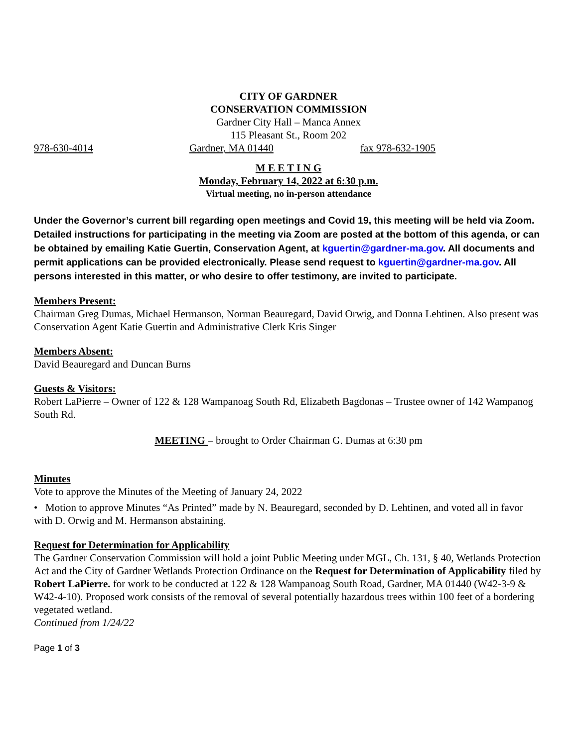CITY OF GARDNER
CONSERVATION COMMISSION
Gardner City Hall – Manca Annex
115 Pleasant St., Room 202
978-630-4014 Gardner, MA 01440 fax 978-632-1905
M E E T I N G
Monday, February 14, 2022 at 6:30 p.m.
Virtual meeting, no in-person attendance
Under the Governor’s current bill regarding open meetings and Covid 19, this meeting will be held via Zoom. Detailed instructions for participating in the meeting via Zoom are posted at the bottom of this agenda, or can be obtained by emailing Katie Guertin, Conservation Agent, at kguertin@gardner-ma.gov. All documents and permit applications can be provided electronically. Please send request to kguertin@gardner-ma.gov. All persons interested in this matter, or who desire to offer testimony, are invited to participate.
Members Present:
Chairman Greg Dumas, Michael Hermanson, Norman Beauregard, David Orwig, and Donna Lehtinen. Also present was Conservation Agent Katie Guertin and Administrative Clerk Kris Singer
Members Absent:
David Beauregard and Duncan Burns
Guests & Visitors:
Robert LaPierre – Owner of 122 & 128 Wampanoag South Rd, Elizabeth Bagdonas – Trustee owner of 142 Wampanog South Rd.
MEETING – brought to Order Chairman G. Dumas at 6:30 pm
Minutes
Vote to approve the Minutes of the Meeting of January 24, 2022
• Motion to approve Minutes “As Printed” made by N. Beauregard, seconded by D. Lehtinen, and voted all in favor with D. Orwig and M. Hermanson abstaining.
Request for Determination for Applicability
The Gardner Conservation Commission will hold a joint Public Meeting under MGL, Ch. 131, § 40, Wetlands Protection Act and the City of Gardner Wetlands Protection Ordinance on the Request for Determination of Applicability filed by Robert LaPierre. for work to be conducted at 122 & 128 Wampanoag South Road, Gardner, MA 01440 (W42-3-9 & W42-4-10). Proposed work consists of the removal of several potentially hazardous trees within 100 feet of a bordering vegetated wetland.
Continued from 1/24/22
Page 1 of 3